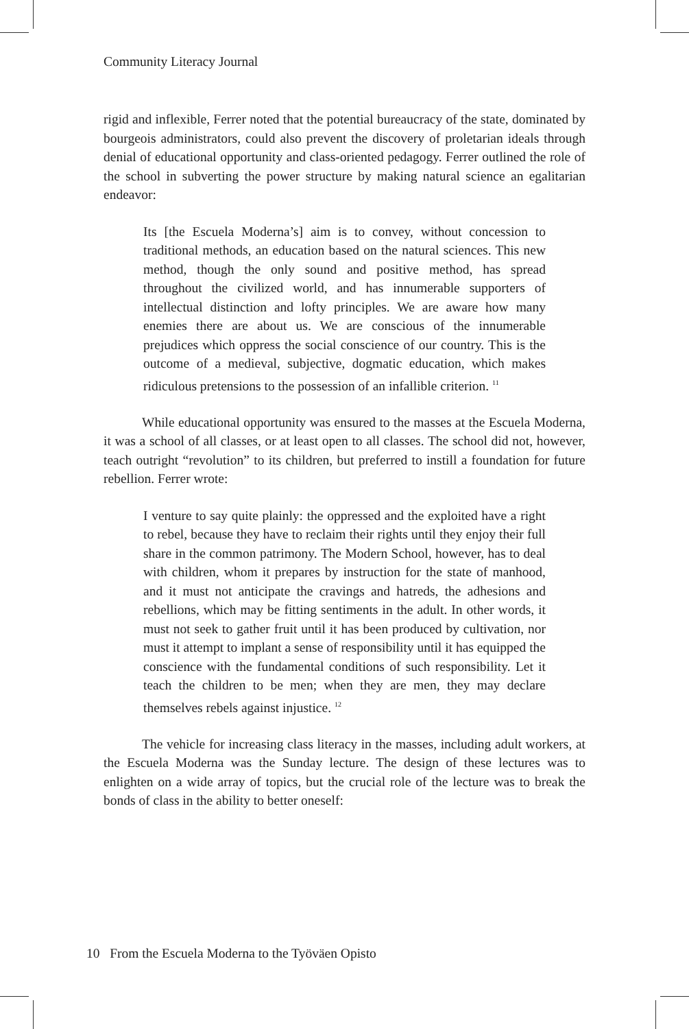Community Literacy Journal
rigid and inflexible, Ferrer noted that the potential bureaucracy of the state, dominated by bourgeois administrators, could also prevent the discovery of proletarian ideals through denial of educational opportunity and class-oriented pedagogy. Ferrer outlined the role of the school in subverting the power structure by making natural science an egalitarian endeavor:
Its [the Escuela Moderna’s] aim is to convey, without concession to traditional methods, an education based on the natural sciences. This new method, though the only sound and positive method, has spread throughout the civilized world, and has innumerable supporters of intellectual distinction and lofty principles. We are aware how many enemies there are about us. We are conscious of the innumerable prejudices which oppress the social conscience of our country. This is the outcome of a medieval, subjective, dogmatic education, which makes ridiculous pretensions to the possession of an infallible criterion. <sup>11</sup>
While educational opportunity was ensured to the masses at the Escuela Moderna, it was a school of all classes, or at least open to all classes. The school did not, however, teach outright “revolution” to its children, but preferred to instill a foundation for future rebellion. Ferrer wrote:
I venture to say quite plainly: the oppressed and the exploited have a right to rebel, because they have to reclaim their rights until they enjoy their full share in the common patrimony. The Modern School, however, has to deal with children, whom it prepares by instruction for the state of manhood, and it must not anticipate the cravings and hatreds, the adhesions and rebellions, which may be fitting sentiments in the adult. In other words, it must not seek to gather fruit until it has been produced by cultivation, nor must it attempt to implant a sense of responsibility until it has equipped the conscience with the fundamental conditions of such responsibility. Let it teach the children to be men; when they are men, they may declare themselves rebels against injustice. <sup>12</sup>
The vehicle for increasing class literacy in the masses, including adult workers, at the Escuela Moderna was the Sunday lecture. The design of these lectures was to enlighten on a wide array of topics, but the crucial role of the lecture was to break the bonds of class in the ability to better oneself:
10 From the Escuela Moderna to the Työväen Opisto